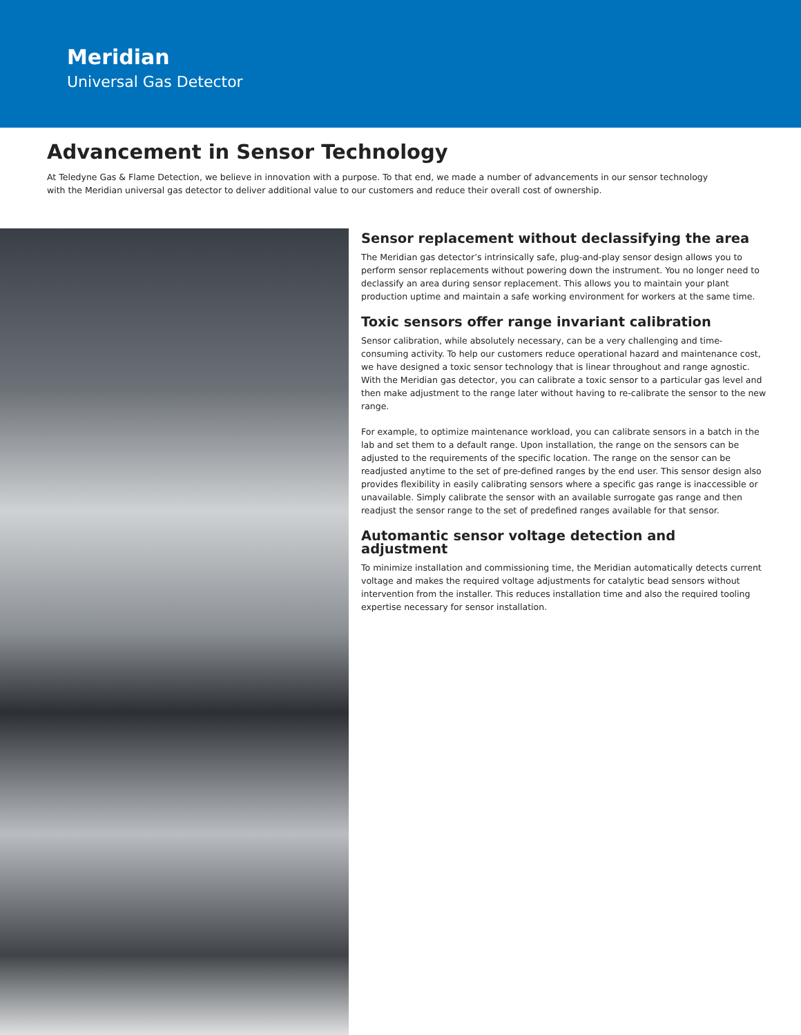Meridian
Universal Gas Detector
Advancement in Sensor Technology
At Teledyne Gas & Flame Detection, we believe in innovation with a purpose. To that end, we made a number of advancements in our sensor technology with the Meridian universal gas detector to deliver additional value to our customers and reduce their overall cost of ownership.
Sensor replacement without declassifying the area
The Meridian gas detector’s intrinsically safe, plug-and-play sensor design allows you to perform sensor replacements without powering down the instrument. You no longer need to declassify an area during sensor replacement. This allows you to maintain your plant production uptime and maintain a safe working environment for workers at the same time.
Toxic sensors offer range invariant calibration
Sensor calibration, while absolutely necessary, can be a very challenging and time-consuming activity. To help our customers reduce operational hazard and maintenance cost, we have designed a toxic sensor technology that is linear throughout and range agnostic. With the Meridian gas detector, you can calibrate a toxic sensor to a particular gas level and then make adjustment to the range later without having to re-calibrate the sensor to the new range.
For example, to optimize maintenance workload, you can calibrate sensors in a batch in the lab and set them to a default range. Upon installation, the range on the sensors can be adjusted to the requirements of the specific location. The range on the sensor can be readjusted anytime to the set of pre-defined ranges by the end user. This sensor design also provides flexibility in easily calibrating sensors where a specific gas range is inaccessible or unavailable. Simply calibrate the sensor with an available surrogate gas range and then readjust the sensor range to the set of predefined ranges available for that sensor.
Automantic sensor voltage detection and adjustment
To minimize installation and commissioning time, the Meridian automatically detects current voltage and makes the required voltage adjustments for catalytic bead sensors without intervention from the installer. This reduces installation time and also the required tooling expertise necessary for sensor installation.